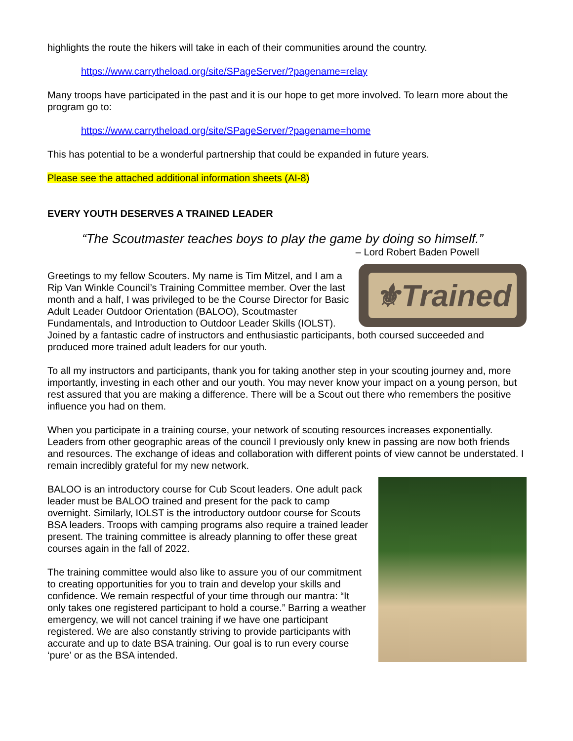highlights the route the hikers will take in each of their communities around the country.
https://www.carrytheload.org/site/SPageServer/?pagename=relay
Many troops have participated in the past and it is our hope to get more involved. To learn more about the program go to:
https://www.carrytheload.org/site/SPageServer/?pagename=home
This has potential to be a wonderful partnership that could be expanded in future years.
Please see the attached additional information sheets (AI-8)
EVERY YOUTH DESERVES A TRAINED LEADER
“The Scoutmaster teaches boys to play the game by doing so himself.”
– Lord Robert Baden Powell
⚜Trained
Greetings to my fellow Scouters. My name is Tim Mitzel, and I am a Rip Van Winkle Council’s Training Committee member. Over the last month and a half, I was privileged to be the Course Director for Basic Adult Leader Outdoor Orientation (BALOO), Scoutmaster Fundamentals, and Introduction to Outdoor Leader Skills (IOLST). Joined by a fantastic cadre of instructors and enthusiastic participants, both coursed succeeded and produced more trained adult leaders for our youth.
To all my instructors and participants, thank you for taking another step in your scouting journey and, more importantly, investing in each other and our youth. You may never know your impact on a young person, but rest assured that you are making a difference. There will be a Scout out there who remembers the positive influence you had on them.
When you participate in a training course, your network of scouting resources increases exponentially. Leaders from other geographic areas of the council I previously only knew in passing are now both friends and resources. The exchange of ideas and collaboration with different points of view cannot be understated. I remain incredibly grateful for my new network.
BALOO is an introductory course for Cub Scout leaders. One adult pack leader must be BALOO trained and present for the pack to camp overnight. Similarly, IOLST is the introductory outdoor course for Scouts BSA leaders. Troops with camping programs also require a trained leader present. The training committee is already planning to offer these great courses again in the fall of 2022.
The training committee would also like to assure you of our commitment to creating opportunities for you to train and develop your skills and confidence. We remain respectful of your time through our mantra: “It only takes one registered participant to hold a course.” Barring a weather emergency, we will not cancel training if we have one participant registered. We are also constantly striving to provide participants with accurate and up to date BSA training. Our goal is to run every course ‘pure’ or as the BSA intended.